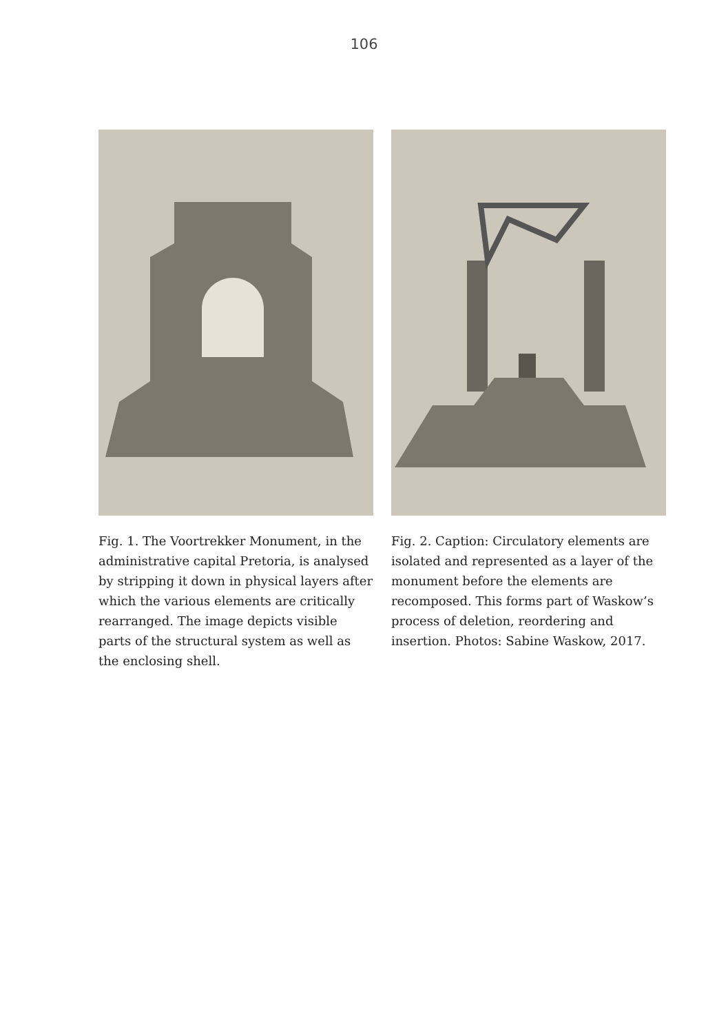106
Fig. 1. The Voortrekker Monument, in the administrative capital Pretoria, is analysed by stripping it down in physical layers after which the various elements are critically rearranged. The image depicts visible parts of the structural system as well as the enclosing shell.
Fig. 2. Caption: Circulatory elements are isolated and represented as a layer of the monument before the elements are recomposed. This forms part of Waskow’s process of deletion, reordering and insertion. Photos: Sabine Waskow, 2017.